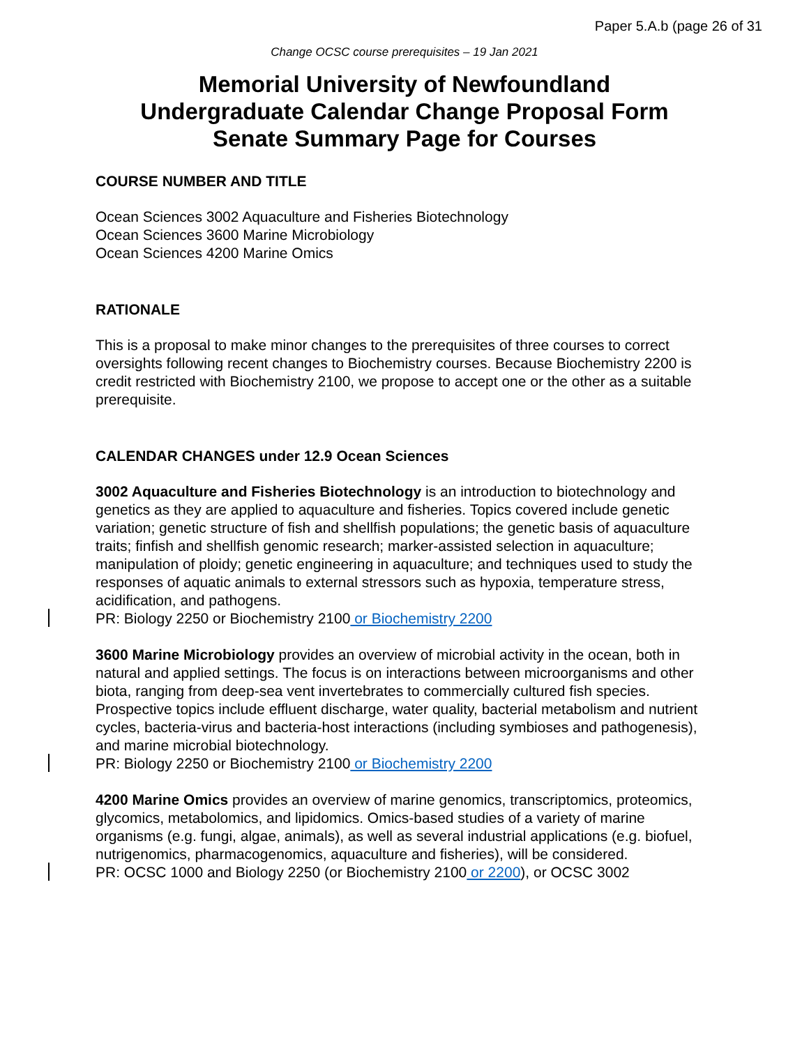Paper 5.A.b (page 26 of 31
Change OCSC course prerequisites – 19 Jan 2021
Memorial University of Newfoundland
Undergraduate Calendar Change Proposal Form
Senate Summary Page for Courses
COURSE NUMBER AND TITLE
Ocean Sciences 3002 Aquaculture and Fisheries Biotechnology
Ocean Sciences 3600 Marine Microbiology
Ocean Sciences 4200 Marine Omics
RATIONALE
This is a proposal to make minor changes to the prerequisites of three courses to correct oversights following recent changes to Biochemistry courses. Because Biochemistry 2200 is credit restricted with Biochemistry 2100, we propose to accept one or the other as a suitable prerequisite.
CALENDAR CHANGES under 12.9 Ocean Sciences
3002 Aquaculture and Fisheries Biotechnology is an introduction to biotechnology and genetics as they are applied to aquaculture and fisheries. Topics covered include genetic variation; genetic structure of fish and shellfish populations; the genetic basis of aquaculture traits; finfish and shellfish genomic research; marker-assisted selection in aquaculture; manipulation of ploidy; genetic engineering in aquaculture; and techniques used to study the responses of aquatic animals to external stressors such as hypoxia, temperature stress, acidification, and pathogens.
PR: Biology 2250 or Biochemistry 2100 or Biochemistry 2200
3600 Marine Microbiology provides an overview of microbial activity in the ocean, both in natural and applied settings. The focus is on interactions between microorganisms and other biota, ranging from deep-sea vent invertebrates to commercially cultured fish species. Prospective topics include effluent discharge, water quality, bacterial metabolism and nutrient cycles, bacteria-virus and bacteria-host interactions (including symbioses and pathogenesis), and marine microbial biotechnology.
PR: Biology 2250 or Biochemistry 2100 or Biochemistry 2200
4200 Marine Omics provides an overview of marine genomics, transcriptomics, proteomics, glycomics, metabolomics, and lipidomics. Omics-based studies of a variety of marine organisms (e.g. fungi, algae, animals), as well as several industrial applications (e.g. biofuel, nutrigenomics, pharmacogenomics, aquaculture and fisheries), will be considered.
PR: OCSC 1000 and Biology 2250 (or Biochemistry 2100 or 2200), or OCSC 3002